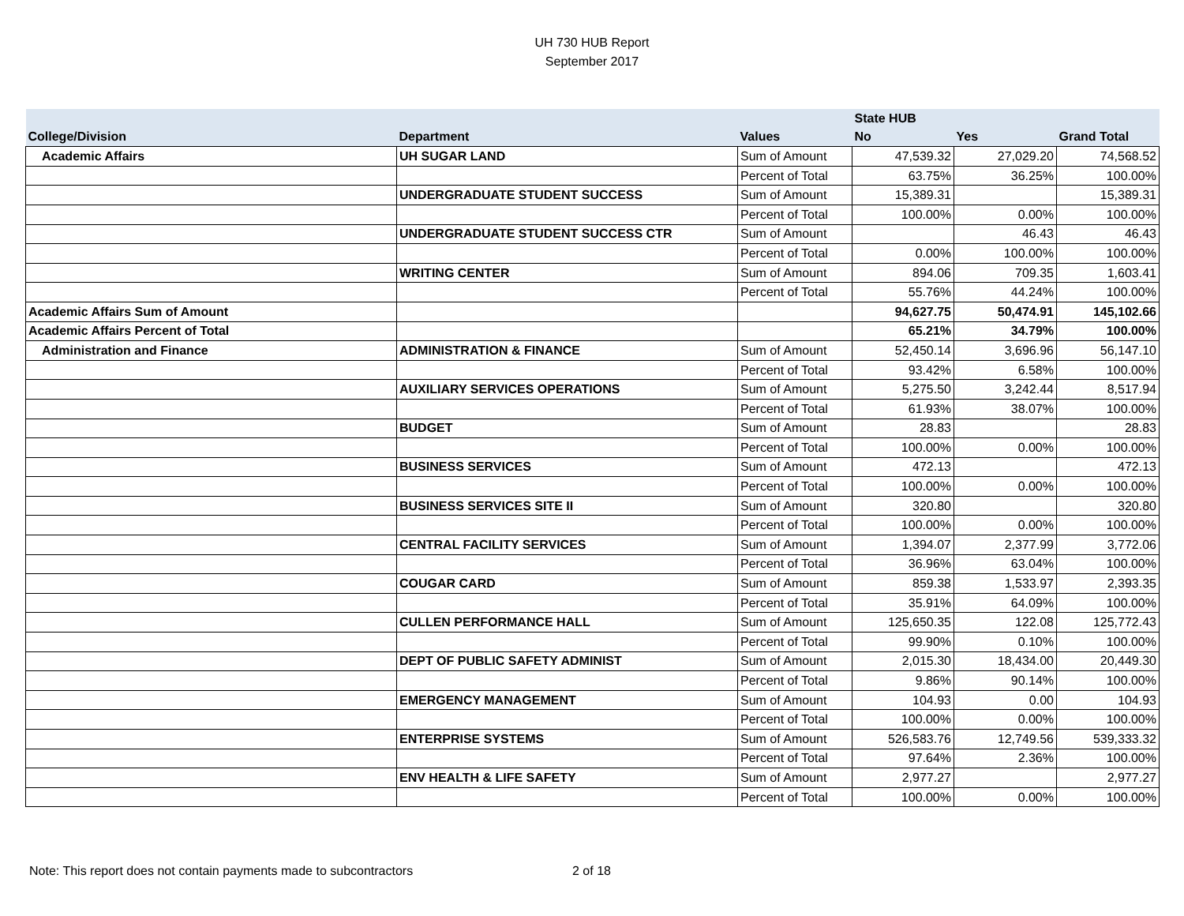UH 730 HUB Report
September 2017
| | | | State HUB | | |
| --- | --- | --- | --- | --- | --- |
| College/Division | Department | Values | No | Yes | Grand Total |
| Academic Affairs | UH SUGAR LAND | Sum of Amount | 47,539.32 | 27,029.20 | 74,568.52 |
| | | Percent of Total | 63.75% | 36.25% | 100.00% |
| | UNDERGRADUATE STUDENT SUCCESS | Sum of Amount | 15,389.31 | | 15,389.31 |
| | | Percent of Total | 100.00% | 0.00% | 100.00% |
| | UNDERGRADUATE STUDENT SUCCESS CTR | Sum of Amount | | 46.43 | 46.43 |
| | | Percent of Total | 0.00% | 100.00% | 100.00% |
| | WRITING CENTER | Sum of Amount | 894.06 | 709.35 | 1,603.41 |
| | | Percent of Total | 55.76% | 44.24% | 100.00% |
| Academic Affairs Sum of Amount | | | 94,627.75 | 50,474.91 | 145,102.66 |
| Academic Affairs Percent of Total | | | 65.21% | 34.79% | 100.00% |
| Administration and Finance | ADMINISTRATION & FINANCE | Sum of Amount | 52,450.14 | 3,696.96 | 56,147.10 |
| | | Percent of Total | 93.42% | 6.58% | 100.00% |
| | AUXILIARY SERVICES OPERATIONS | Sum of Amount | 5,275.50 | 3,242.44 | 8,517.94 |
| | | Percent of Total | 61.93% | 38.07% | 100.00% |
| | BUDGET | Sum of Amount | 28.83 | | 28.83 |
| | | Percent of Total | 100.00% | 0.00% | 100.00% |
| | BUSINESS SERVICES | Sum of Amount | 472.13 | | 472.13 |
| | | Percent of Total | 100.00% | 0.00% | 100.00% |
| | BUSINESS SERVICES SITE II | Sum of Amount | 320.80 | | 320.80 |
| | | Percent of Total | 100.00% | 0.00% | 100.00% |
| | CENTRAL FACILITY SERVICES | Sum of Amount | 1,394.07 | 2,377.99 | 3,772.06 |
| | | Percent of Total | 36.96% | 63.04% | 100.00% |
| | COUGAR CARD | Sum of Amount | 859.38 | 1,533.97 | 2,393.35 |
| | | Percent of Total | 35.91% | 64.09% | 100.00% |
| | CULLEN PERFORMANCE HALL | Sum of Amount | 125,650.35 | 122.08 | 125,772.43 |
| | | Percent of Total | 99.90% | 0.10% | 100.00% |
| | DEPT OF PUBLIC SAFETY ADMINIST | Sum of Amount | 2,015.30 | 18,434.00 | 20,449.30 |
| | | Percent of Total | 9.86% | 90.14% | 100.00% |
| | EMERGENCY MANAGEMENT | Sum of Amount | 104.93 | 0.00 | 104.93 |
| | | Percent of Total | 100.00% | 0.00% | 100.00% |
| | ENTERPRISE SYSTEMS | Sum of Amount | 526,583.76 | 12,749.56 | 539,333.32 |
| | | Percent of Total | 97.64% | 2.36% | 100.00% |
| | ENV HEALTH & LIFE SAFETY | Sum of Amount | 2,977.27 | | 2,977.27 |
| | | Percent of Total | 100.00% | 0.00% | 100.00% |
Note: This report does not contain payments made to subcontractors 2 of 18